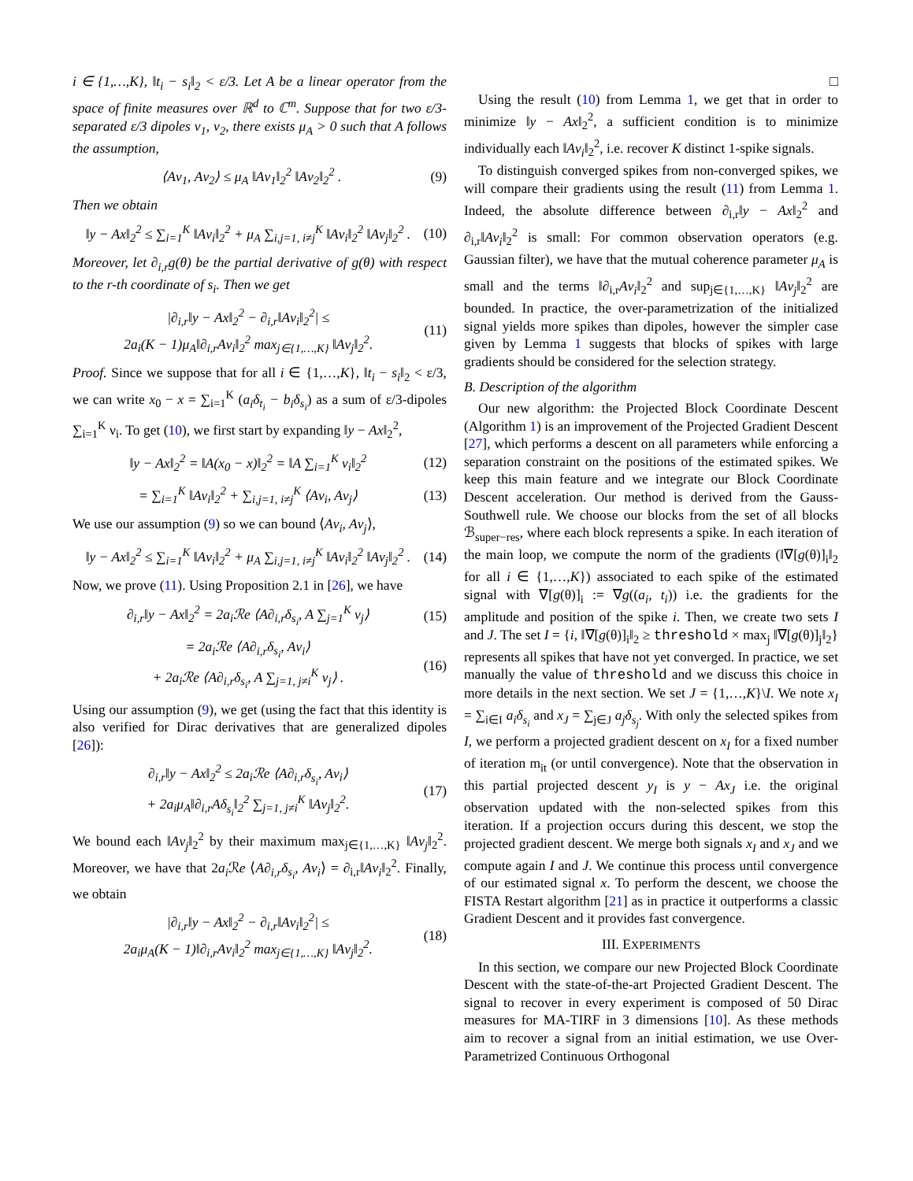i ∈ {1,…,K}, ‖t<sub>i</sub> − s<sub>i</sub>‖<sub>2</sub> < ε/3. Let A be a linear operator from the space of finite measures over ℝ<sup>d</sup> to ℂ<sup>m</sup>. Suppose that for two ε/3-separated ε/3 dipoles ν<sub>1</sub>, ν<sub>2</sub>, there exists μ<sub>A</sub> > 0 such that A follows the assumption,
⟨Aν<sub>1</sub>, Aν<sub>2</sub>⟩ ≤ μ<sub>A</sub> ‖Aν<sub>1</sub>‖<sub>2</sub><sup>2</sup> ‖Aν<sub>2</sub>‖<sub>2</sub><sup>2</sup> . (9)
Then we obtain
‖y − Ax‖<sub>2</sub><sup>2</sup> ≤ ∑<sub>i=1</sub><sup>K</sup> ‖Aν<sub>i</sub>‖<sub>2</sub><sup>2</sup> + μ<sub>A</sub> ∑<sub>i,j=1, i≠j</sub><sup>K</sup> ‖Aν<sub>i</sub>‖<sub>2</sub><sup>2</sup> ‖Aν<sub>j</sub>‖<sub>2</sub><sup>2</sup> . (10)
Moreover, let ∂<sub>i,r</sub>g(θ) be the partial derivative of g(θ) with respect to the r-th coordinate of s<sub>i</sub>. Then we get
|∂<sub>i,r</sub>‖y − Ax‖<sub>2</sub><sup>2</sup> − ∂<sub>i,r</sub>‖Aν<sub>i</sub>‖<sub>2</sub><sup>2</sup>| ≤
2a<sub>i</sub>(K − 1)μ<sub>A</sub>‖∂<sub>i,r</sub>Aν<sub>i</sub>‖<sub>2</sub><sup>2</sup> max<sub>j∈{1,…,K}</sub> ‖Aν<sub>j</sub>‖<sub>2</sub><sup>2</sup>. (11)
Proof. Since we suppose that for all i ∈ {1,…,K}, ‖t<sub>i</sub> − s<sub>i</sub>‖<sub>2</sub> < ε/3, we can write x<sub>0</sub> − x = ∑<sub>i=1</sub><sup>K</sup> (a<sub>i</sub>δ<sub>t<sub>i</sub></sub> − b<sub>i</sub>δ<sub>s<sub>i</sub></sub>) as a sum of ε/3-dipoles ∑<sub>i=1</sub><sup>K</sup> ν<sub>i</sub>. To get (10), we first start by expanding ‖y − Ax‖<sub>2</sub><sup>2</sup>,
‖y − Ax‖<sub>2</sub><sup>2</sup> = ‖A(x<sub>0</sub> − x)‖<sub>2</sub><sup>2</sup> = ‖A ∑<sub>i=1</sub><sup>K</sup> ν<sub>i</sub>‖<sub>2</sub><sup>2</sup> (12)
= ∑<sub>i=1</sub><sup>K</sup> ‖Aν<sub>i</sub>‖<sub>2</sub><sup>2</sup> + ∑<sub>i,j=1, i≠j</sub><sup>K</sup> ⟨Aν<sub>i</sub>, Aν<sub>j</sub>⟩ (13)
We use our assumption (9) so we can bound ⟨Aν<sub>i</sub>, Aν<sub>j</sub>⟩,
‖y − Ax‖<sub>2</sub><sup>2</sup> ≤ ∑<sub>i=1</sub><sup>K</sup> ‖Aν<sub>i</sub>‖<sub>2</sub><sup>2</sup> + μ<sub>A</sub> ∑<sub>i,j=1, i≠j</sub><sup>K</sup> ‖Aν<sub>i</sub>‖<sub>2</sub><sup>2</sup> ‖Aν<sub>j</sub>‖<sub>2</sub><sup>2</sup> . (14)
Now, we prove (11). Using Proposition 2.1 in [26], we have
∂<sub>i,r</sub>‖y − Ax‖<sub>2</sub><sup>2</sup> = 2a<sub>i</sub>ℛe ⟨A∂<sub>i,r</sub>δ<sub>s<sub>i</sub></sub>, A ∑<sub>j=1</sub><sup>K</sup> ν<sub>j</sub>⟩ (15)
= 2a<sub>i</sub>ℛe ⟨A∂<sub>i,r</sub>δ<sub>s<sub>i</sub></sub>, Aν<sub>i</sub>⟩
+ 2a<sub>i</sub>ℛe ⟨A∂<sub>i,r</sub>δ<sub>s<sub>i</sub></sub>, A ∑<sub>j=1, j≠i</sub><sup>K</sup> ν<sub>j</sub>⟩ . (16)
Using our assumption (9), we get (using the fact that this identity is also verified for Dirac derivatives that are generalized dipoles [26]):
∂<sub>i,r</sub>‖y − Ax‖<sub>2</sub><sup>2</sup> ≤ 2a<sub>i</sub>ℛe ⟨A∂<sub>i,r</sub>δ<sub>s<sub>i</sub></sub>, Aν<sub>i</sub>⟩
+ 2a<sub>i</sub>μ<sub>A</sub>‖∂<sub>i,r</sub>Aδ<sub>s<sub>i</sub></sub>‖<sub>2</sub><sup>2</sup> ∑<sub>j=1, j≠i</sub><sup>K</sup> ‖Aν<sub>j</sub>‖<sub>2</sub><sup>2</sup>. (17)
We bound each ‖Aν<sub>j</sub>‖<sub>2</sub><sup>2</sup> by their maximum max<sub>j∈{1,…,K}</sub> ‖Aν<sub>j</sub>‖<sub>2</sub><sup>2</sup>. Moreover, we have that 2a<sub>i</sub> ℛe ⟨A∂<sub>i,r</sub>δ<sub>s<sub>i</sub></sub>, Aν<sub>i</sub>⟩ = ∂<sub>i,r</sub>‖Aν<sub>i</sub>‖<sub>2</sub><sup>2</sup>. Finally, we obtain
|∂<sub>i,r</sub>‖y − Ax‖<sub>2</sub><sup>2</sup> − ∂<sub>i,r</sub>‖Aν<sub>i</sub>‖<sub>2</sub><sup>2</sup>| ≤
2a<sub>i</sub>μ<sub>A</sub>(K − 1)‖∂<sub>i,r</sub>Aν<sub>i</sub>‖<sub>2</sub><sup>2</sup> max<sub>j∈{1,…,K}</sub> ‖Aν<sub>j</sub>‖<sub>2</sub><sup>2</sup>. (18)
□
Using the result (10) from Lemma 1, we get that in order to minimize ‖y − Ax‖<sub>2</sub><sup>2</sup>, a sufficient condition is to minimize individually each ‖Aν<sub>i</sub>‖<sub>2</sub><sup>2</sup>, i.e. recover K distinct 1-spike signals.
To distinguish converged spikes from non-converged spikes, we will compare their gradients using the result (11) from Lemma 1. Indeed, the absolute difference between ∂<sub>i,r</sub>‖y − Ax‖<sub>2</sub><sup>2</sup> and ∂<sub>i,r</sub>‖Aν<sub>i</sub>‖<sub>2</sub><sup>2</sup> is small: For common observation operators (e.g. Gaussian filter), we have that the mutual coherence parameter μ<sub>A</sub> is small and the terms ‖∂<sub>i,r</sub>Aν<sub>i</sub>‖<sub>2</sub><sup>2</sup> and sup<sub>j∈{1,…,K}</sub> ‖Aν<sub>j</sub>‖<sub>2</sub><sup>2</sup> are bounded. In practice, the over-parametrization of the initialized signal yields more spikes than dipoles, however the simpler case given by Lemma 1 suggests that blocks of spikes with large gradients should be considered for the selection strategy.
B. Description of the algorithm
Our new algorithm: the Projected Block Coordinate Descent (Algorithm 1) is an improvement of the Projected Gradient Descent [27], which performs a descent on all parameters while enforcing a separation constraint on the positions of the estimated spikes. We keep this main feature and we integrate our Block Coordinate Descent acceleration. Our method is derived from the Gauss-Southwell rule. We choose our blocks from the set of all blocks ℬ<sub>super−res</sub>, where each block represents a spike. In each iteration of the main loop, we compute the norm of the gradients (‖∇[g(θ)]<sub>i</sub>‖<sub>2</sub> for all i ∈ {1,…,K}) associated to each spike of the estimated signal with ∇[g(θ)]<sub>i</sub> := ∇g((a<sub>i</sub>, t<sub>i</sub>)) i.e. the gradients for the amplitude and position of the spike i. Then, we create two sets I and J. The set I = {i, ‖∇[g(θ)]<sub>i</sub>‖<sub>2</sub> ≥ threshold × max<sub>j</sub> ‖∇[g(θ)]<sub>j</sub>‖<sub>2</sub>} represents all spikes that have not yet converged. In practice, we set manually the value of threshold and we discuss this choice in more details in the next section. We set J = {1,…,K}\I. We note x<sub>I</sub> = ∑<sub>i∈I</sub> a<sub>i</sub>δ<sub>s<sub>i</sub></sub> and x<sub>J</sub> = ∑<sub>j∈J</sub> a<sub>j</sub>δ<sub>s<sub>j</sub></sub>. With only the selected spikes from I, we perform a projected gradient descent on x<sub>I</sub> for a fixed number of iteration m<sub>it</sub> (or until convergence). Note that the observation in this partial projected descent y<sub>I</sub> is y − Ax<sub>J</sub> i.e. the original observation updated with the non-selected spikes from this iteration. If a projection occurs during this descent, we stop the projected gradient descent. We merge both signals x<sub>I</sub> and x<sub>J</sub> and we compute again I and J. We continue this process until convergence of our estimated signal x. To perform the descent, we choose the FISTA Restart algorithm [21] as in practice it outperforms a classic Gradient Descent and it provides fast convergence.
III. EXPERIMENTS
In this section, we compare our new Projected Block Coordinate Descent with the state-of-the-art Projected Gradient Descent. The signal to recover in every experiment is composed of 50 Dirac measures for MA-TIRF in 3 dimensions [10]. As these methods aim to recover a signal from an initial estimation, we use Over-Parametrized Continuous Orthogonal